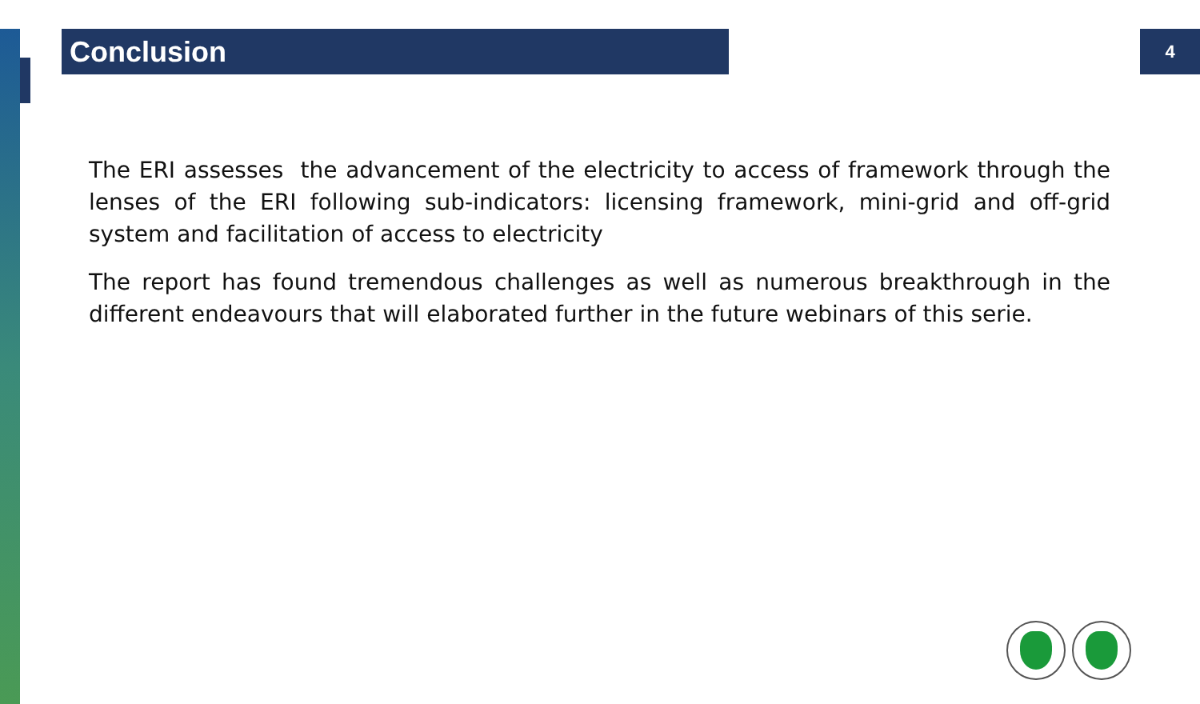Conclusion
4
The ERI assesses the advancement of the electricity to access of framework through the lenses of the ERI following sub-indicators: licensing framework, mini-grid and off-grid system and facilitation of access to electricity
The report has found tremendous challenges as well as numerous breakthrough in the different endeavours that will elaborated further in the future webinars of this serie.